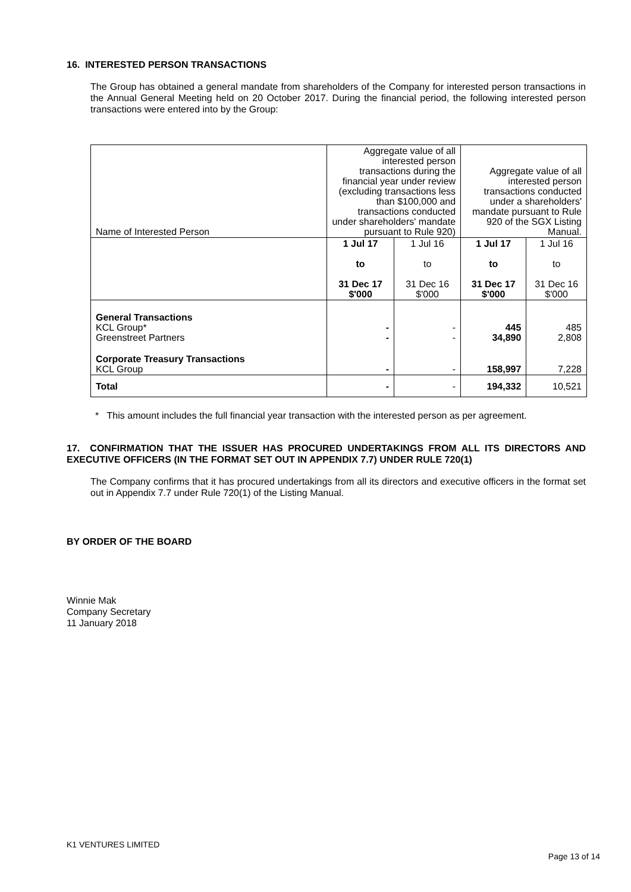16. INTERESTED PERSON TRANSACTIONS
The Group has obtained a general mandate from shareholders of the Company for interested person transactions in the Annual General Meeting held on 20 October 2017. During the financial period, the following interested person transactions were entered into by the Group:
| Name of Interested Person | Aggregate value of all interested person transactions during the financial year under review (excluding transactions less than $100,000 and transactions conducted under shareholders' mandate pursuant to Rule 920) | | Aggregate value of all interested person transactions conducted under a shareholders' mandate pursuant to Rule 920 of the SGX Listing Manual. | |
| --- | --- | --- | --- | --- |
| | 1 Jul 17 to 31 Dec 17 $'000 | 1 Jul 16 to 31 Dec 16 $'000 | 1 Jul 17 to 31 Dec 17 $'000 | 1 Jul 16 to 31 Dec 16 $'000 |
| General Transactions KCL Group* Greenstreet Partners | - - | - - | 445 34,890 | 485 2,808 |
| Corporate Treasury Transactions KCL Group | - | - | 158,997 | 7,228 |
| Total | - | - | 194,332 | 10,521 |
* This amount includes the full financial year transaction with the interested person as per agreement.
17. CONFIRMATION THAT THE ISSUER HAS PROCURED UNDERTAKINGS FROM ALL ITS DIRECTORS AND EXECUTIVE OFFICERS (IN THE FORMAT SET OUT IN APPENDIX 7.7) UNDER RULE 720(1)
The Company confirms that it has procured undertakings from all its directors and executive officers in the format set out in Appendix 7.7 under Rule 720(1) of the Listing Manual.
BY ORDER OF THE BOARD
Winnie Mak
Company Secretary
11 January 2018
K1 VENTURES LIMITED
Page 13 of 14